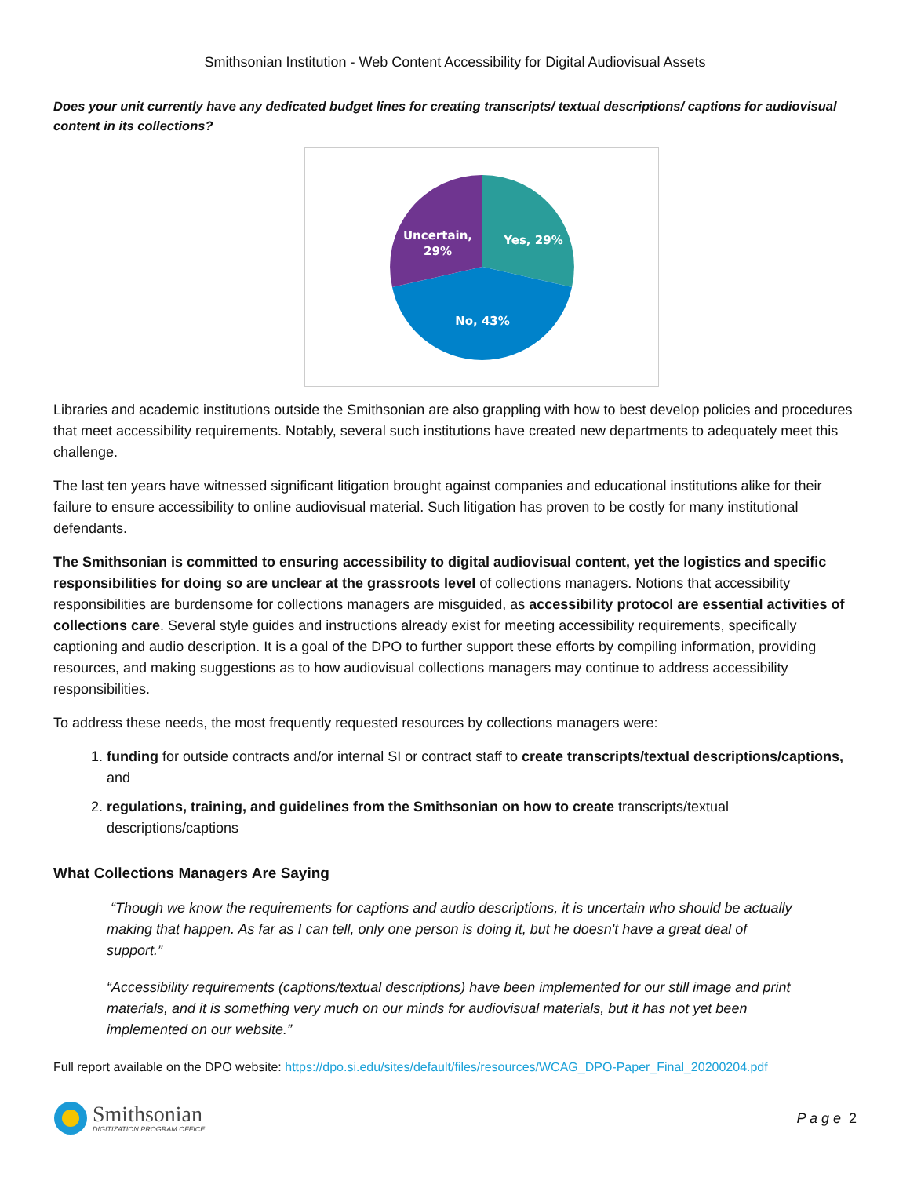Smithsonian Institution - Web Content Accessibility for Digital Audiovisual Assets
Does your unit currently have any dedicated budget lines for creating transcripts/ textual descriptions/ captions for audiovisual content in its collections?
Yes, 29%
Uncertain,
29%
No, 43%
Libraries and academic institutions outside the Smithsonian are also grappling with how to best develop policies and procedures that meet accessibility requirements. Notably, several such institutions have created new departments to adequately meet this challenge.
The last ten years have witnessed significant litigation brought against companies and educational institutions alike for their failure to ensure accessibility to online audiovisual material. Such litigation has proven to be costly for many institutional defendants.
The Smithsonian is committed to ensuring accessibility to digital audiovisual content, yet the logistics and specific responsibilities for doing so are unclear at the grassroots level of collections managers. Notions that accessibility responsibilities are burdensome for collections managers are misguided, as accessibility protocol are essential activities of collections care. Several style guides and instructions already exist for meeting accessibility requirements, specifically captioning and audio description. It is a goal of the DPO to further support these efforts by compiling information, providing resources, and making suggestions as to how audiovisual collections managers may continue to address accessibility responsibilities.
To address these needs, the most frequently requested resources by collections managers were:
1. funding for outside contracts and/or internal SI or contract staff to create transcripts/textual descriptions/captions, and
2. regulations, training, and guidelines from the Smithsonian on how to create transcripts/textual descriptions/captions
What Collections Managers Are Saying
“Though we know the requirements for captions and audio descriptions, it is uncertain who should be actually making that happen. As far as I can tell, only one person is doing it, but he doesn't have a great deal of support.”
“Accessibility requirements (captions/textual descriptions) have been implemented for our still image and print materials, and it is something very much on our minds for audiovisual materials, but it has not yet been implemented on our website.”
Full report available on the DPO website: https://dpo.si.edu/sites/default/files/resources/WCAG_DPO-Paper_Final_20200204.pdf
Smithsonian
DIGITIZATION PROGRAM OFFICE
P a g e 2